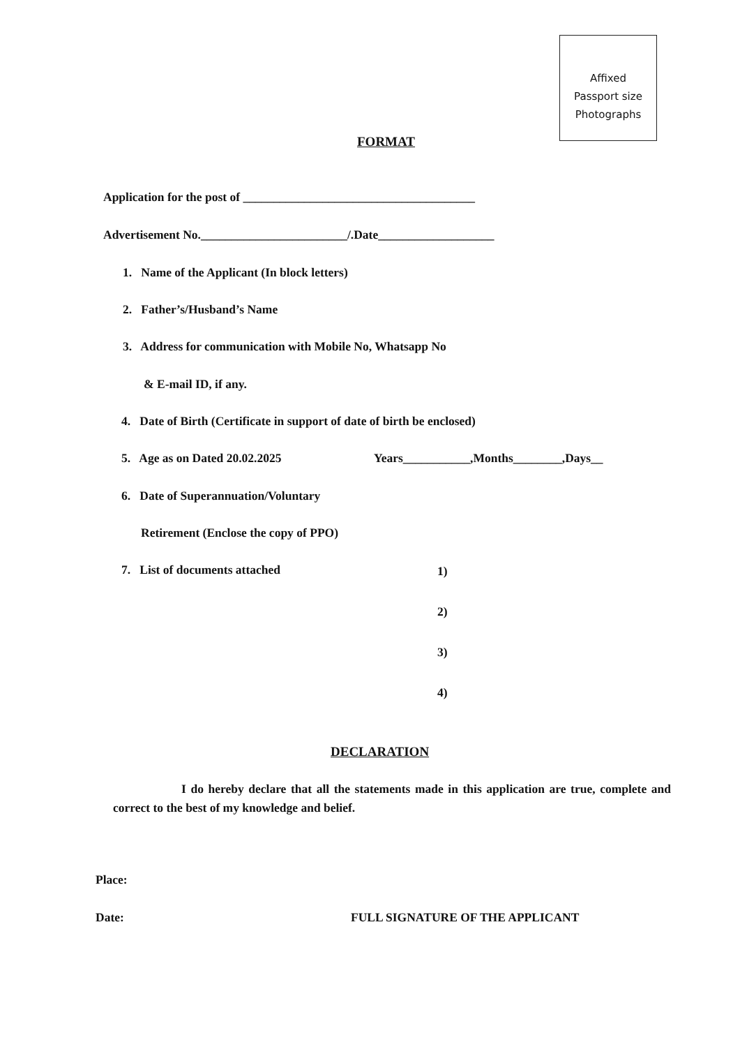Affixed
Passport size
Photographs
FORMAT
Application for the post of ______________________________________
Advertisement No.________________________/.Date___________________
1. Name of the Applicant (In block letters)
2. Father’s/Husband’s Name
3. Address for communication with Mobile No, Whatsapp No
& E-mail ID, if any.
4. Date of Birth (Certificate in support of date of birth be enclosed)
5. Age as on Dated 20.02.2025 Years___________,Months________,Days__
6. Date of Superannuation/Voluntary
Retirement (Enclose the copy of PPO)
7. List of documents attached 1)
2)
3)
4)
DECLARATION
I do hereby declare that all the statements made in this application are true, complete and correct to the best of my knowledge and belief.
Place:
Date: FULL SIGNATURE OF THE APPLICANT